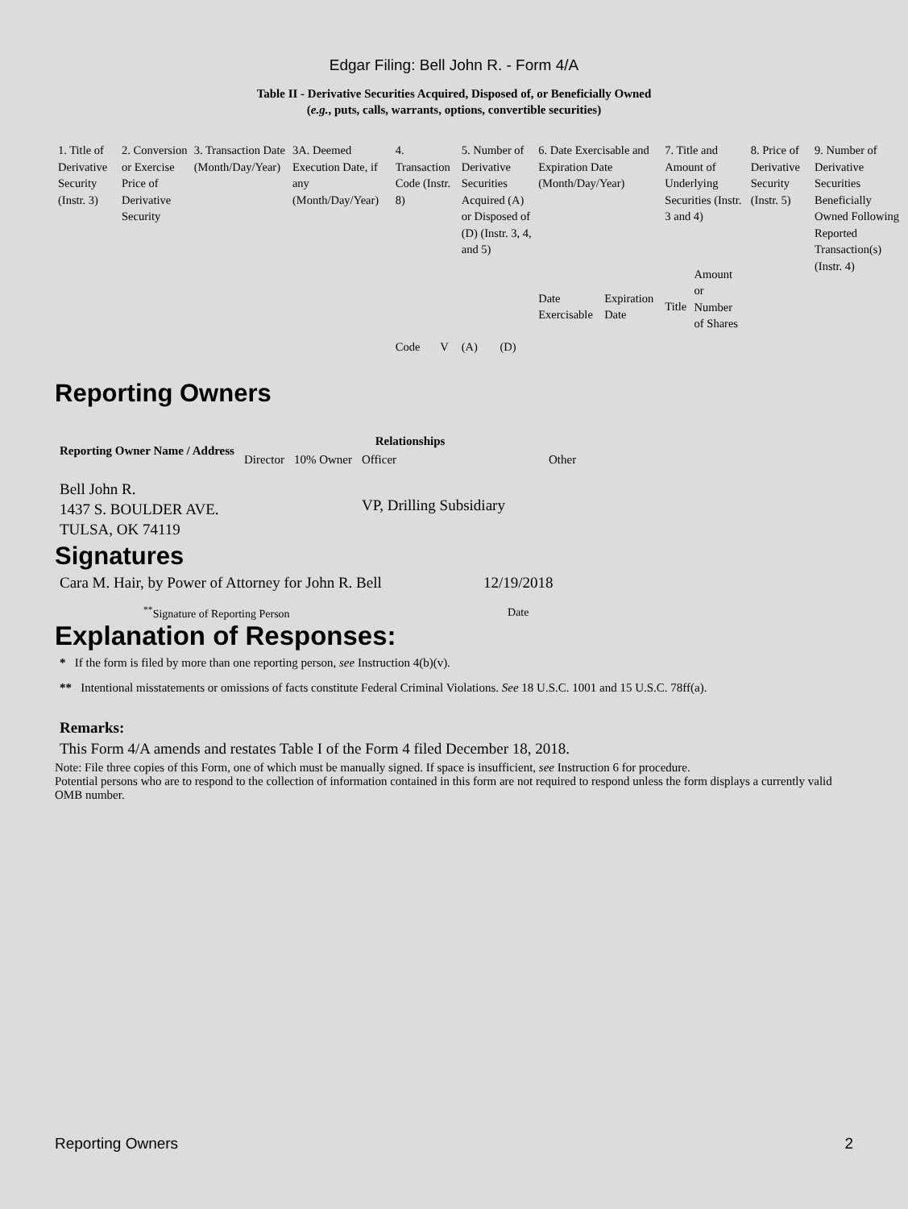Edgar Filing: Bell John R. - Form 4/A
Table II - Derivative Securities Acquired, Disposed of, or Beneficially Owned
(e.g., puts, calls, warrants, options, convertible securities)
| 1. Title of Derivative Security (Instr. 3) | 2. Conversion or Exercise Price of Derivative Security | 3. Transaction Date (Month/Day/Year) | 3A. Deemed Execution Date, if any (Month/Day/Year) | 4. Transaction Code (Instr. 8) | | 5. Number of Derivative Securities Acquired (A) or Disposed of (D) (Instr. 3, 4, and 5) | | 6. Date Exercisable and Expiration Date (Month/Day/Year) | | 7. Title and Amount of Underlying Securities (Instr. 3 and 4) | | 8. Price of Derivative Security (Instr. 5) | 9. Number of Derivative Securities Beneficially Owned Following Reported Transaction(s) (Instr. 4) |
| | | | | Code | V | (A) | (D) | Date Exercisable | Expiration Date | Title | Amount or Number of Shares | | |
Reporting Owners
| Reporting Owner Name / Address | Relationships | | | |
| --- | --- | --- | --- | --- |
| | Director | 10% Owner | Officer | Other |
| Bell John R. 1437 S. BOULDER AVE. TULSA, OK 74119 | | | VP, Drilling Subsidiary | |
Signatures
| Cara M. Hair, by Power of Attorney for John R. Bell | 12/19/2018 |
| <sup>**</sup> Signature of Reporting Person | Date |
Explanation of Responses:
* If the form is filed by more than one reporting person, see Instruction 4(b)(v).
** Intentional misstatements or omissions of facts constitute Federal Criminal Violations. See 18 U.S.C. 1001 and 15 U.S.C. 78ff(a).
Remarks:
This Form 4/A amends and restates Table I of the Form 4 filed December 18, 2018.
Note: File three copies of this Form, one of which must be manually signed. If space is insufficient, see Instruction 6 for procedure.
Potential persons who are to respond to the collection of information contained in this form are not required to respond unless the form displays a currently valid OMB number.
Reporting Owners 2